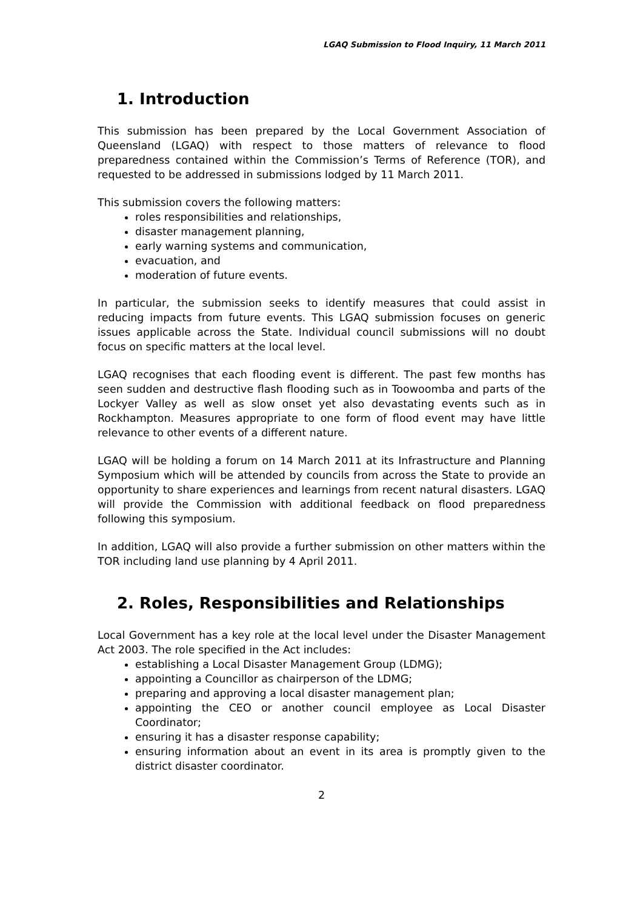LGAQ Submission to Flood Inquiry, 11 March 2011
1. Introduction
This submission has been prepared by the Local Government Association of Queensland (LGAQ) with respect to those matters of relevance to flood preparedness contained within the Commission’s Terms of Reference (TOR), and requested to be addressed in submissions lodged by 11 March 2011.
This submission covers the following matters:
roles responsibilities and relationships,
disaster management planning,
early warning systems and communication,
evacuation, and
moderation of future events.
In particular, the submission seeks to identify measures that could assist in reducing impacts from future events. This LGAQ submission focuses on generic issues applicable across the State. Individual council submissions will no doubt focus on specific matters at the local level.
LGAQ recognises that each flooding event is different. The past few months has seen sudden and destructive flash flooding such as in Toowoomba and parts of the Lockyer Valley as well as slow onset yet also devastating events such as in Rockhampton. Measures appropriate to one form of flood event may have little relevance to other events of a different nature.
LGAQ will be holding a forum on 14 March 2011 at its Infrastructure and Planning Symposium which will be attended by councils from across the State to provide an opportunity to share experiences and learnings from recent natural disasters. LGAQ will provide the Commission with additional feedback on flood preparedness following this symposium.
In addition, LGAQ will also provide a further submission on other matters within the TOR including land use planning by 4 April 2011.
2. Roles, Responsibilities and Relationships
Local Government has a key role at the local level under the Disaster Management Act 2003. The role specified in the Act includes:
establishing a Local Disaster Management Group (LDMG);
appointing a Councillor as chairperson of the LDMG;
preparing and approving a local disaster management plan;
appointing the CEO or another council employee as Local Disaster Coordinator;
ensuring it has a disaster response capability;
ensuring information about an event in its area is promptly given to the district disaster coordinator.
2